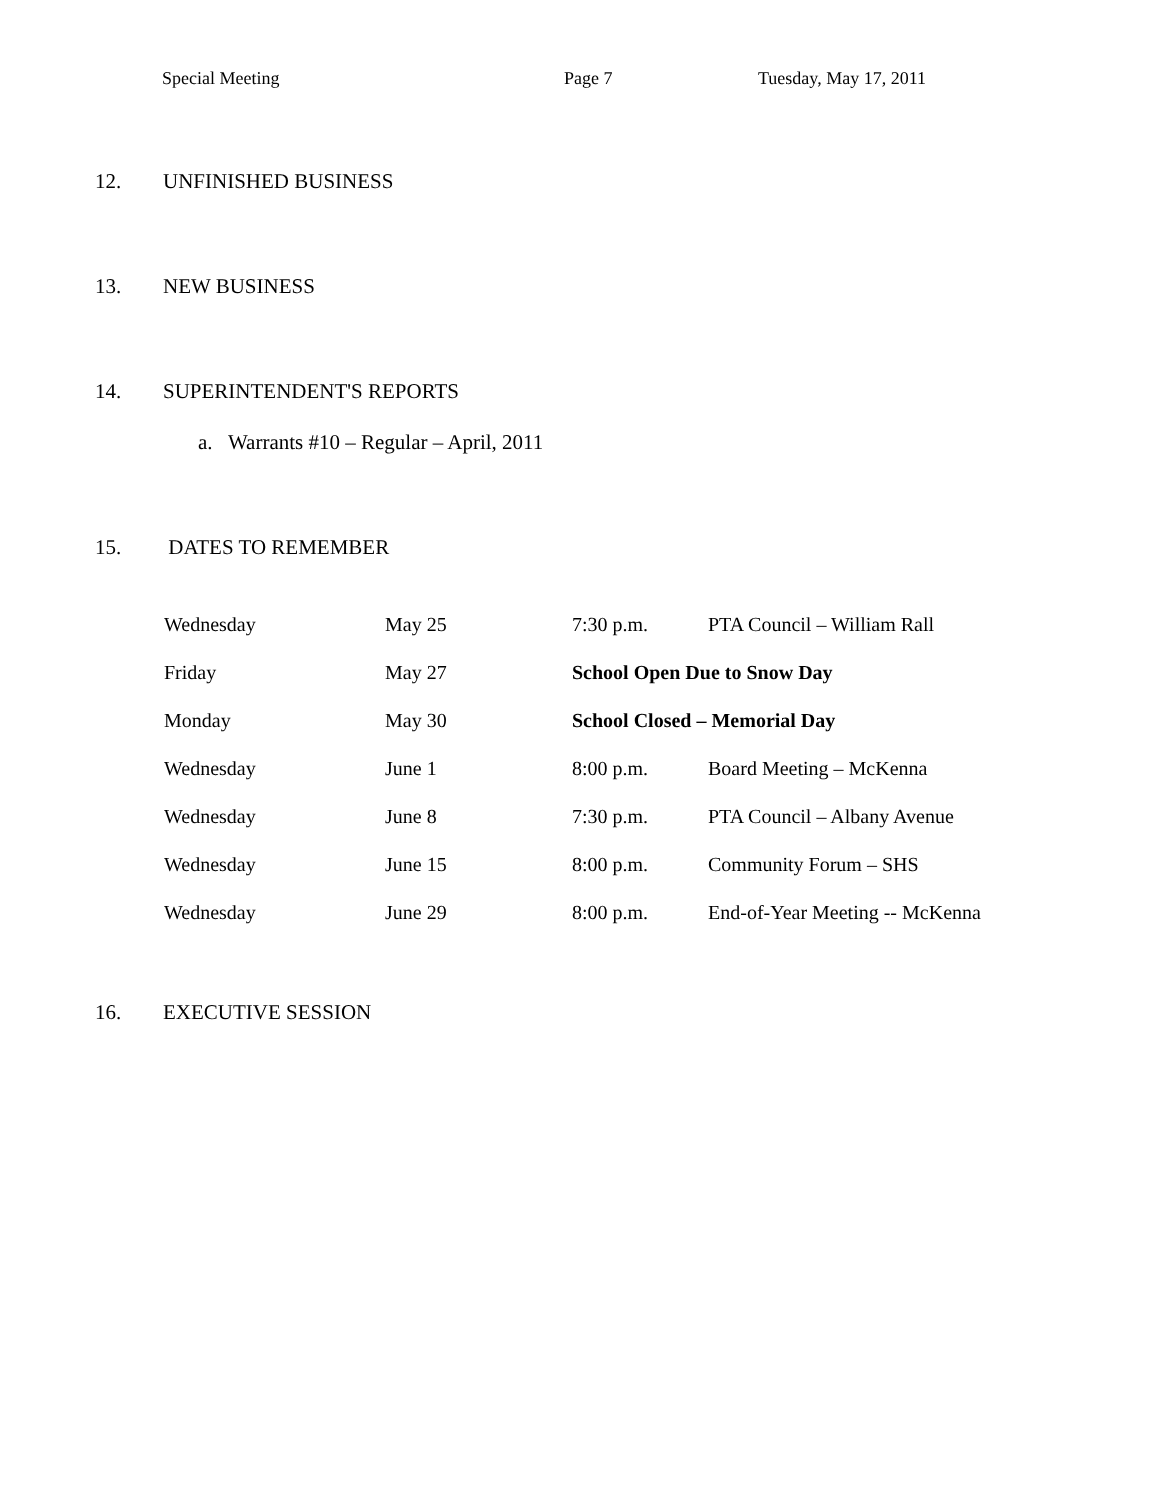Special Meeting Page 7 Tuesday, May 17, 2011
12. UNFINISHED BUSINESS
13. NEW BUSINESS
14. SUPERINTENDENT'S REPORTS
a. Warrants #10 – Regular – April, 2011
15. DATES TO REMEMBER
| Wednesday | May 25 | 7:30 p.m. | PTA Council – William Rall |
| Friday | May 27 | School Open Due to Snow Day | |
| Monday | May 30 | School Closed – Memorial Day | |
| Wednesday | June 1 | 8:00 p.m. | Board Meeting – McKenna |
| Wednesday | June 8 | 7:30 p.m. | PTA Council – Albany Avenue |
| Wednesday | June 15 | 8:00 p.m. | Community Forum – SHS |
| Wednesday | June 29 | 8:00 p.m. | End-of-Year Meeting -- McKenna |
16. EXECUTIVE SESSION